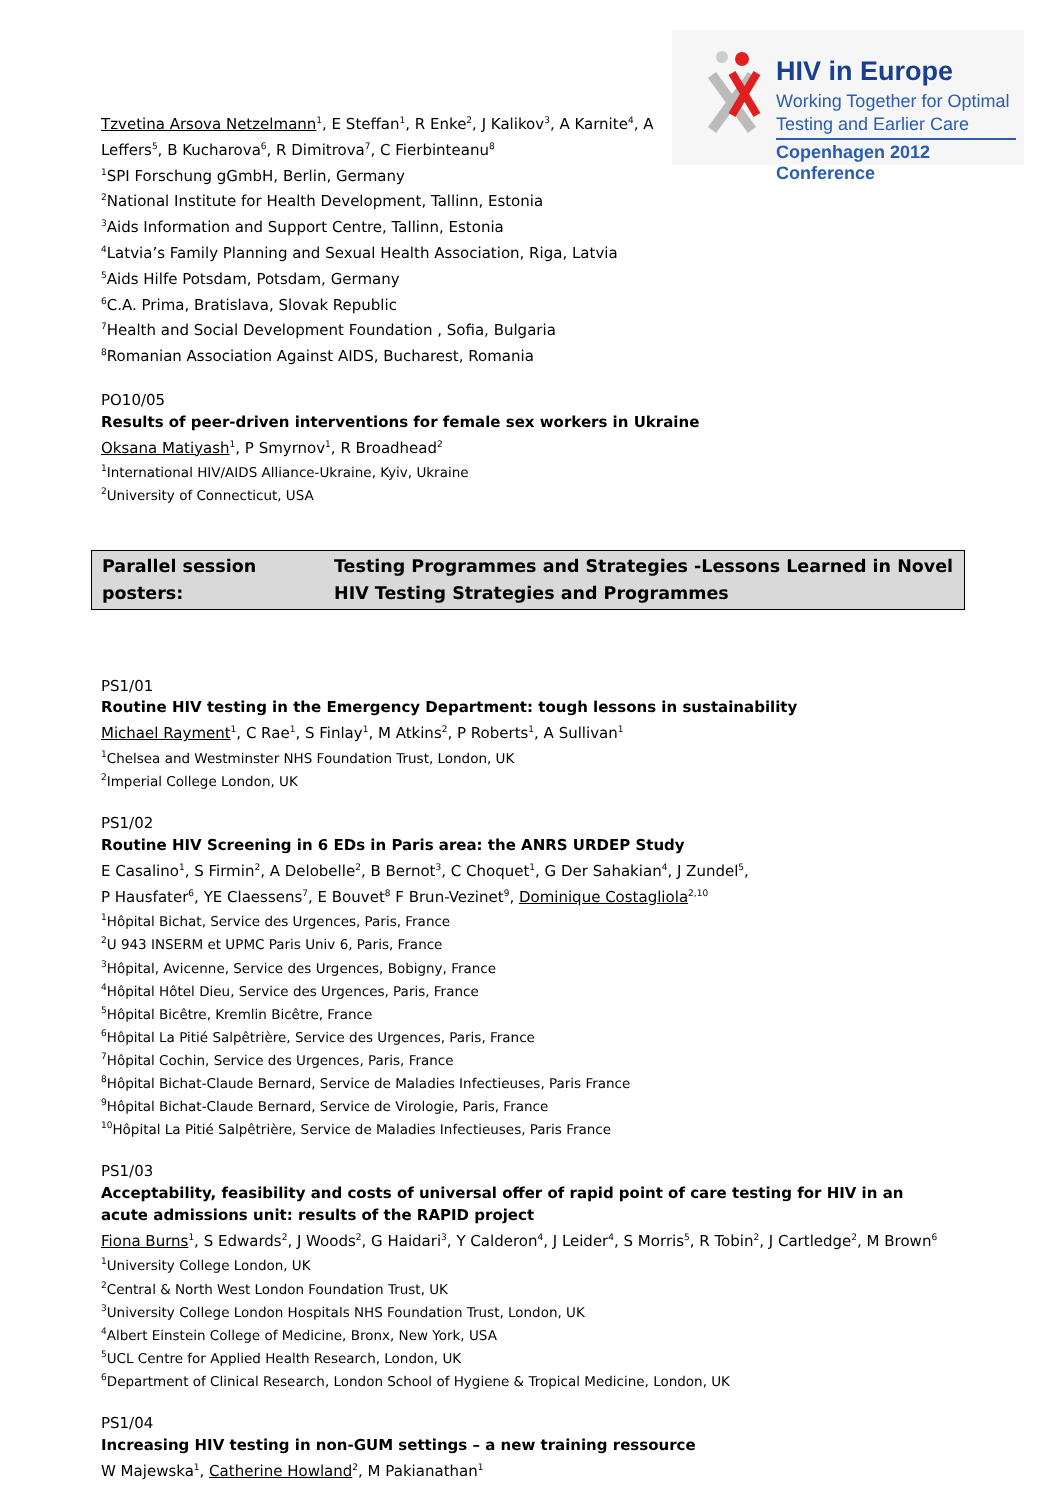HIV in Europe
Working Together for Optimal
Testing and Earlier Care
Copenhagen 2012 Conference
Tzvetina Arsova Netzelmann<sup>1</sup>, E Steffan<sup>1</sup>, R Enke<sup>2</sup>, J Kalikov<sup>3</sup>, A Karnite<sup>4</sup>, A
Leffers<sup>5</sup>, B Kucharova<sup>6</sup>, R Dimitrova<sup>7</sup>, C Fierbinteanu<sup>8</sup>
<sup>1</sup> SPI Forschung gGmbH, Berlin, Germany
<sup>2</sup> National Institute for Health Development, Tallinn, Estonia
<sup>3</sup> Aids Information and Support Centre, Tallinn, Estonia
<sup>4</sup> Latvia’s Family Planning and Sexual Health Association, Riga, Latvia
<sup>5</sup> Aids Hilfe Potsdam, Potsdam, Germany
<sup>6</sup>C.A. Prima, Bratislava, Slovak Republic
<sup>7</sup> Health and Social Development Foundation , Sofia, Bulgaria
<sup>8</sup> Romanian Association Against AIDS, Bucharest, Romania
PO10/05
Results of peer-driven interventions for female sex workers in Ukraine
Oksana Matiyash<sup>1</sup>, P Smyrnov<sup>1</sup>, R Broadhead<sup>2</sup>
<sup>1</sup> International HIV/AIDS Alliance-Ukraine, Kyiv, Ukraine
<sup>2</sup> University of Connecticut, USA
Parallel session posters:
Testing Programmes and Strategies -Lessons Learned in Novel HIV Testing Strategies and Programmes
PS1/01
Routine HIV testing in the Emergency Department: tough lessons in sustainability
Michael Rayment<sup>1</sup>, C Rae<sup>1</sup>, S Finlay<sup>1</sup>, M Atkins<sup>2</sup>, P Roberts<sup>1</sup>, A Sullivan<sup>1</sup>
<sup>1</sup> Chelsea and Westminster NHS Foundation Trust, London, UK
<sup>2</sup> Imperial College London, UK
PS1/02
Routine HIV Screening in 6 EDs in Paris area: the ANRS URDEP Study
E Casalino<sup>1</sup>, S Firmin<sup>2</sup>, A Delobelle<sup>2</sup>, B Bernot<sup>3</sup>, C Choquet<sup>1</sup>, G Der Sahakian<sup>4</sup>, J Zundel<sup>5</sup>,
P Hausfater<sup>6</sup>, YE Claessens<sup>7</sup>, E Bouvet<sup>8</sup> F Brun-Vezinet<sup>9</sup>, Dominique Costagliola<sup>2,10</sup>
<sup>1</sup>Hôpital Bichat, Service des Urgences, Paris, France
<sup>2</sup> U 943 INSERM et UPMC Paris Univ 6, Paris, France
<sup>3</sup>Hôpital, Avicenne, Service des Urgences, Bobigny, France
<sup>4</sup>Hôpital Hôtel Dieu, Service des Urgences, Paris, France
<sup>5</sup>Hôpital Bicêtre, Kremlin Bicêtre, France
<sup>6</sup>Hôpital La Pitié Salpêtrière, Service des Urgences, Paris, France
<sup>7</sup>Hôpital Cochin, Service des Urgences, Paris, France
<sup>8</sup>Hôpital Bichat-Claude Bernard, Service de Maladies Infectieuses, Paris France
<sup>9</sup>Hôpital Bichat-Claude Bernard, Service de Virologie, Paris, France
<sup>10</sup>Hôpital La Pitié Salpêtrière, Service de Maladies Infectieuses, Paris France
PS1/03
Acceptability, feasibility and costs of universal offer of rapid point of care testing for HIV in an acute admissions unit: results of the RAPID project
Fiona Burns<sup>1</sup>, S Edwards<sup>2</sup>, J Woods<sup>2</sup>, G Haidari<sup>3</sup>, Y Calderon<sup>4</sup>, J Leider<sup>4</sup>, S Morris<sup>5</sup>, R Tobin<sup>2</sup>, J Cartledge<sup>2</sup>, M Brown<sup>6</sup>
<sup>1</sup> University College London, UK
<sup>2</sup> Central & North West London Foundation Trust, UK
<sup>3</sup> University College London Hospitals NHS Foundation Trust, London, UK
<sup>4</sup> Albert Einstein College of Medicine, Bronx, New York, USA
<sup>5</sup> UCL Centre for Applied Health Research, London, UK
<sup>6</sup> Department of Clinical Research, London School of Hygiene & Tropical Medicine, London, UK
PS1/04
Increasing HIV testing in non-GUM settings – a new training ressource
W Majewska<sup>1</sup>, Catherine Howland<sup>2</sup>, M Pakianathan<sup>1</sup>